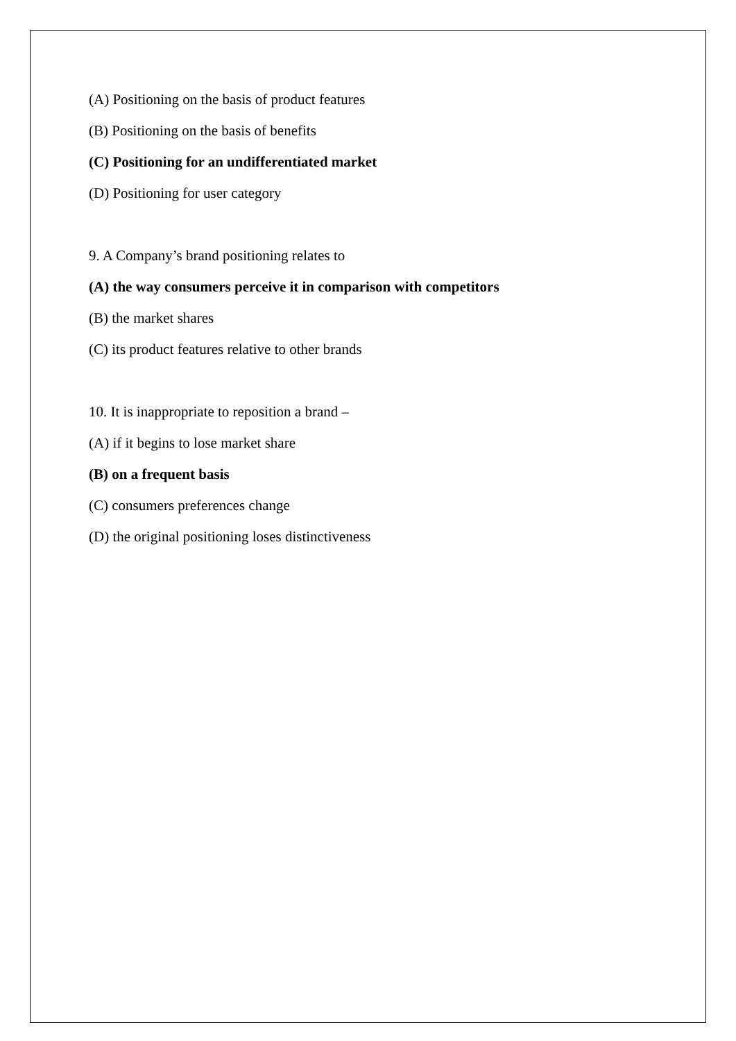(A) Positioning on the basis of product features
(B) Positioning on the basis of benefits
(C) Positioning for an undifferentiated market
(D) Positioning for user category
9. A Company’s brand positioning relates to
(A) the way consumers perceive it in comparison with competitors
(B) the market shares
(C) its product features relative to other brands
10. It is inappropriate to reposition a brand –
(A) if it begins to lose market share
(B) on a frequent basis
(C) consumers preferences change
(D) the original positioning loses distinctiveness